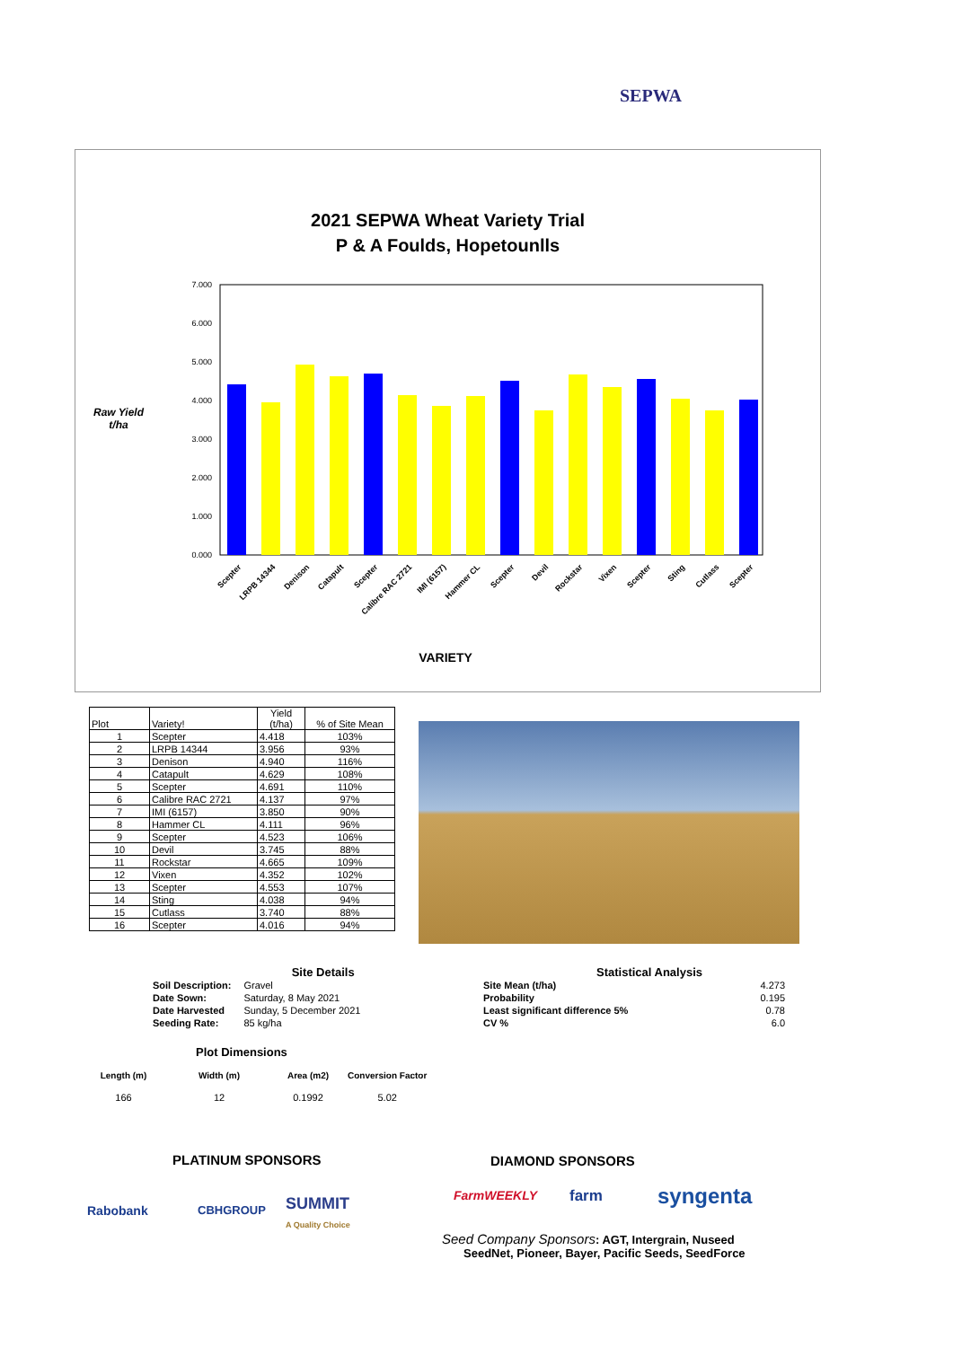SEPWA
2021 SEPWA Wheat Variety Trial
P & A Foulds, Hopetounlls
Raw Yield
t/ha
7.000
6.000
5.000
4.000
3.000
2.000
1.000
0.000
Scepter
LRPB 14344
Denison
Catapult
Scepter
Calibre RAC 2721
IMI (6157)
Hammer CL
Scepter
Devil
Rockstar
Vixen
Scepter
Sting
Cutlass
Scepter
VARIETY
| Plot | Variety! | Yield (t/ha) | % of Site Mean |
| --- | --- | --- | --- |
| 1 | Scepter | 4.418 | 103% |
| 2 | LRPB 14344 | 3.956 | 93% |
| 3 | Denison | 4.940 | 116% |
| 4 | Catapult | 4.629 | 108% |
| 5 | Scepter | 4.691 | 110% |
| 6 | Calibre RAC 2721 | 4.137 | 97% |
| 7 | IMI (6157) | 3.850 | 90% |
| 8 | Hammer CL | 4.111 | 96% |
| 9 | Scepter | 4.523 | 106% |
| 10 | Devil | 3.745 | 88% |
| 11 | Rockstar | 4.665 | 109% |
| 12 | Vixen | 4.352 | 102% |
| 13 | Scepter | 4.553 | 107% |
| 14 | Sting | 4.038 | 94% |
| 15 | Cutlass | 3.740 | 88% |
| 16 | Scepter | 4.016 | 94% |
Site Details
| Soil Description: | Gravel |
| Date Sown: | Saturday, 8 May 2021 |
| Date Harvested | Sunday, 5 December 2021 |
| Seeding Rate: | 85 kg/ha |
Plot Dimensions
| Length (m) | Width (m) | Area (m2) | Conversion Factor |
| 166 | 12 | 0.1992 | 5.02 |
Statistical Analysis
| Site Mean (t/ha) | 4.273 |
| Probability | 0.195 |
| Least significant difference 5% | 0.78 |
| CV % | 6.0 |
PLATINUM SPONSORS DIAMOND SPONSORS
Rabobank CBHGROUP
SUMMIT
A Quality Choice
FarmWEEKLY farm syngenta
Seed Company Sponsors: AGT, Intergrain, Nuseed
SeedNet, Pioneer, Bayer, Pacific Seeds, SeedForce